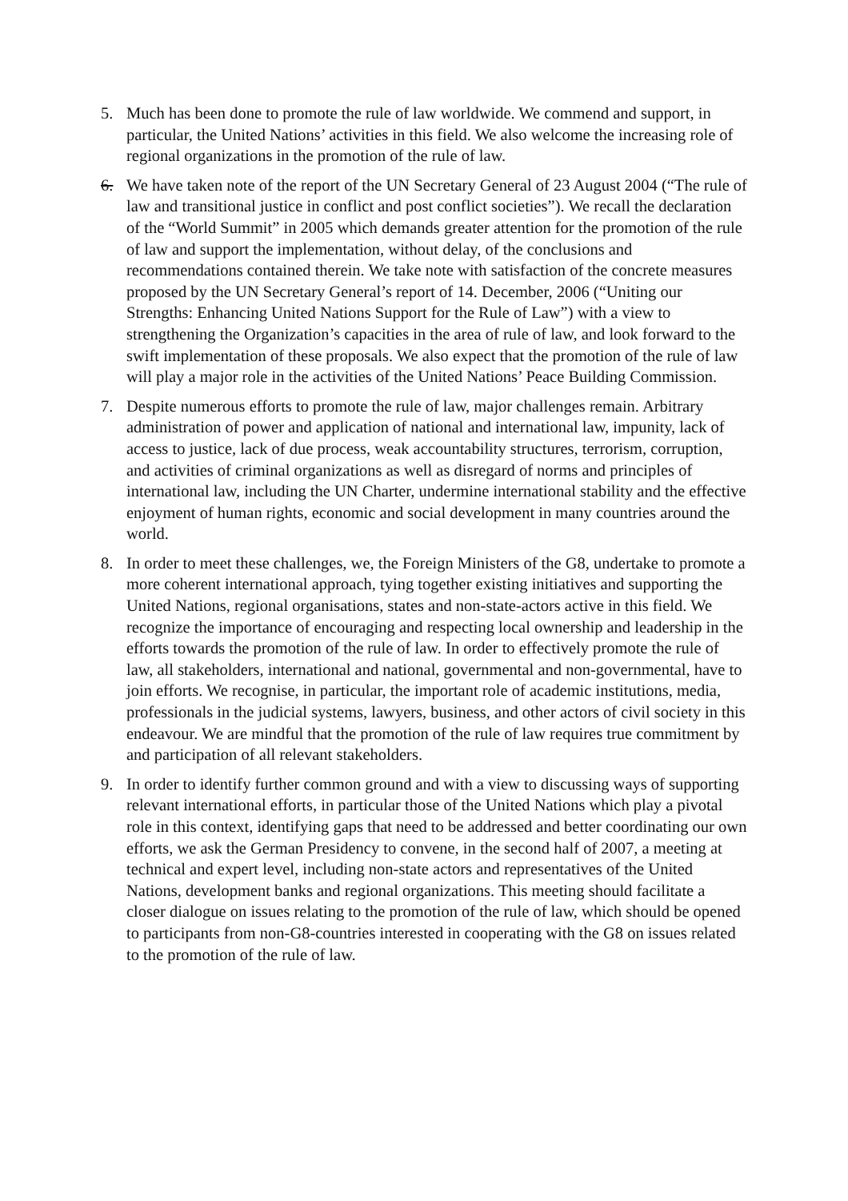5. Much has been done to promote the rule of law worldwide. We commend and support, in particular, the United Nations’ activities in this field. We also welcome the increasing role of regional organizations in the promotion of the rule of law.
6. We have taken note of the report of the UN Secretary General of 23 August 2004 (“The rule of law and transitional justice in conflict and post conflict societies”). We recall the declaration of the “World Summit” in 2005 which demands greater attention for the promotion of the rule of law and support the implementation, without delay, of the conclusions and recommendations contained therein. We take note with satisfaction of the concrete measures proposed by the UN Secretary General’s report of 14. December, 2006 (“Uniting our Strengths: Enhancing United Nations Support for the Rule of Law”) with a view to strengthening the Organization’s capacities in the area of rule of law, and look forward to the swift implementation of these proposals. We also expect that the promotion of the rule of law will play a major role in the activities of the United Nations’ Peace Building Commission.
7. Despite numerous efforts to promote the rule of law, major challenges remain. Arbitrary administration of power and application of national and international law, impunity, lack of access to justice, lack of due process, weak accountability structures, terrorism, corruption, and activities of criminal organizations as well as disregard of norms and principles of international law, including the UN Charter, undermine international stability and the effective enjoyment of human rights, economic and social development in many countries around the world.
8. In order to meet these challenges, we, the Foreign Ministers of the G8, undertake to promote a more coherent international approach, tying together existing initiatives and supporting the United Nations, regional organisations, states and non-state-actors active in this field. We recognize the importance of encouraging and respecting local ownership and leadership in the efforts towards the promotion of the rule of law. In order to effectively promote the rule of law, all stakeholders, international and national, governmental and non-governmental, have to join efforts. We recognise, in particular, the important role of academic institutions, media, professionals in the judicial systems, lawyers, business, and other actors of civil society in this endeavour. We are mindful that the promotion of the rule of law requires true commitment by and participation of all relevant stakeholders.
9. In order to identify further common ground and with a view to discussing ways of supporting relevant international efforts, in particular those of the United Nations which play a pivotal role in this context, identifying gaps that need to be addressed and better coordinating our own efforts, we ask the German Presidency to convene, in the second half of 2007, a meeting at technical and expert level, including non-state actors and representatives of the United Nations, development banks and regional organizations. This meeting should facilitate a closer dialogue on issues relating to the promotion of the rule of law, which should be opened to participants from non-G8-countries interested in cooperating with the G8 on issues related to the promotion of the rule of law.